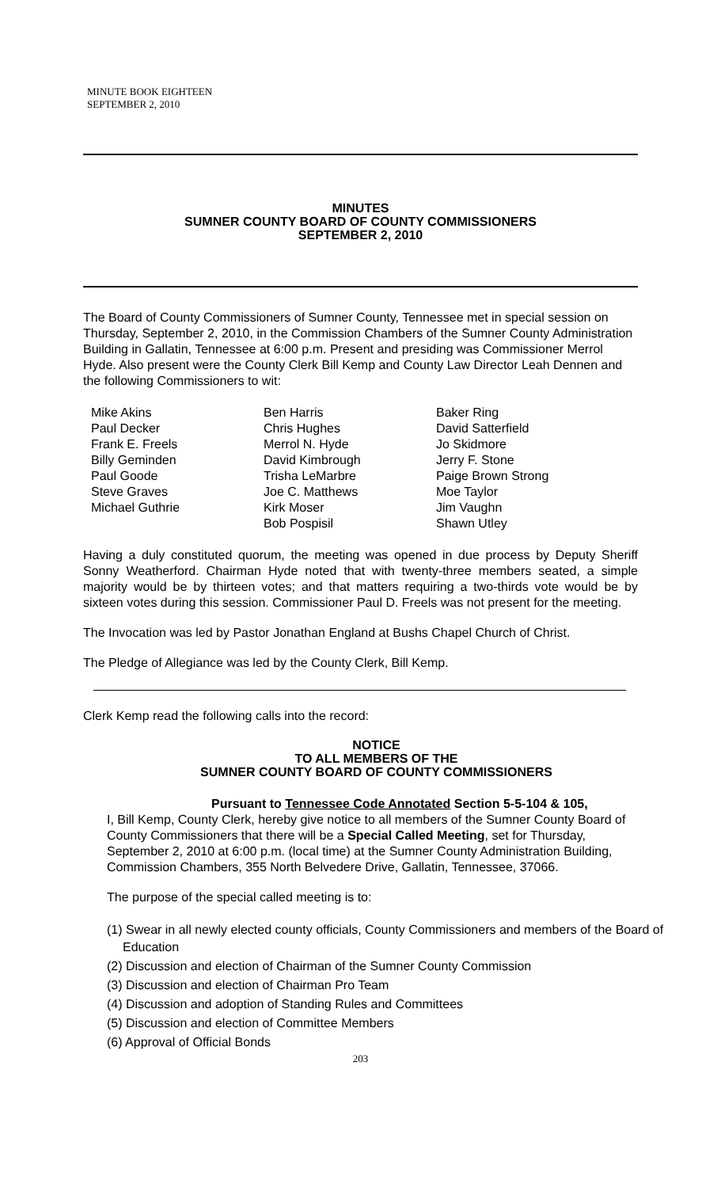MINUTE BOOK EIGHTEEN
SEPTEMBER 2, 2010
MINUTES
SUMNER COUNTY BOARD OF COUNTY COMMISSIONERS
SEPTEMBER 2, 2010
The Board of County Commissioners of Sumner County, Tennessee met in special session on Thursday, September 2, 2010, in the Commission Chambers of the Sumner County Administration Building in Gallatin, Tennessee at 6:00 p.m. Present and presiding was Commissioner Merrol Hyde. Also present were the County Clerk Bill Kemp and County Law Director Leah Dennen and the following Commissioners to wit:
Mike Akins
Paul Decker
Frank E. Freels
Billy Geminden
Paul Goode
Steve Graves
Michael Guthrie
Ben Harris
Chris Hughes
Merrol N. Hyde
David Kimbrough
Trisha LeMarbre
Joe C. Matthews
Kirk Moser
Bob Pospisil
Baker Ring
David Satterfield
Jo Skidmore
Jerry F. Stone
Paige Brown Strong
Moe Taylor
Jim Vaughn
Shawn Utley
Having a duly constituted quorum, the meeting was opened in due process by Deputy Sheriff Sonny Weatherford. Chairman Hyde noted that with twenty-three members seated, a simple majority would be by thirteen votes; and that matters requiring a two-thirds vote would be by sixteen votes during this session. Commissioner Paul D. Freels was not present for the meeting.
The Invocation was led by Pastor Jonathan England at Bushs Chapel Church of Christ.
The Pledge of Allegiance was led by the County Clerk, Bill Kemp.
Clerk Kemp read the following calls into the record:
NOTICE
TO ALL MEMBERS OF THE
SUMNER COUNTY BOARD OF COUNTY COMMISSIONERS
Pursuant to Tennessee Code Annotated Section 5-5-104 & 105,
I, Bill Kemp, County Clerk, hereby give notice to all members of the Sumner County Board of County Commissioners that there will be a Special Called Meeting, set for Thursday, September 2, 2010 at 6:00 p.m. (local time) at the Sumner County Administration Building, Commission Chambers, 355 North Belvedere Drive, Gallatin, Tennessee, 37066.
The purpose of the special called meeting is to:
(1) Swear in all newly elected county officials, County Commissioners and members of the Board of Education
(2) Discussion and election of Chairman of the Sumner County Commission
(3) Discussion and election of Chairman Pro Team
(4) Discussion and adoption of Standing Rules and Committees
(5) Discussion and election of Committee Members
(6) Approval of Official Bonds
203